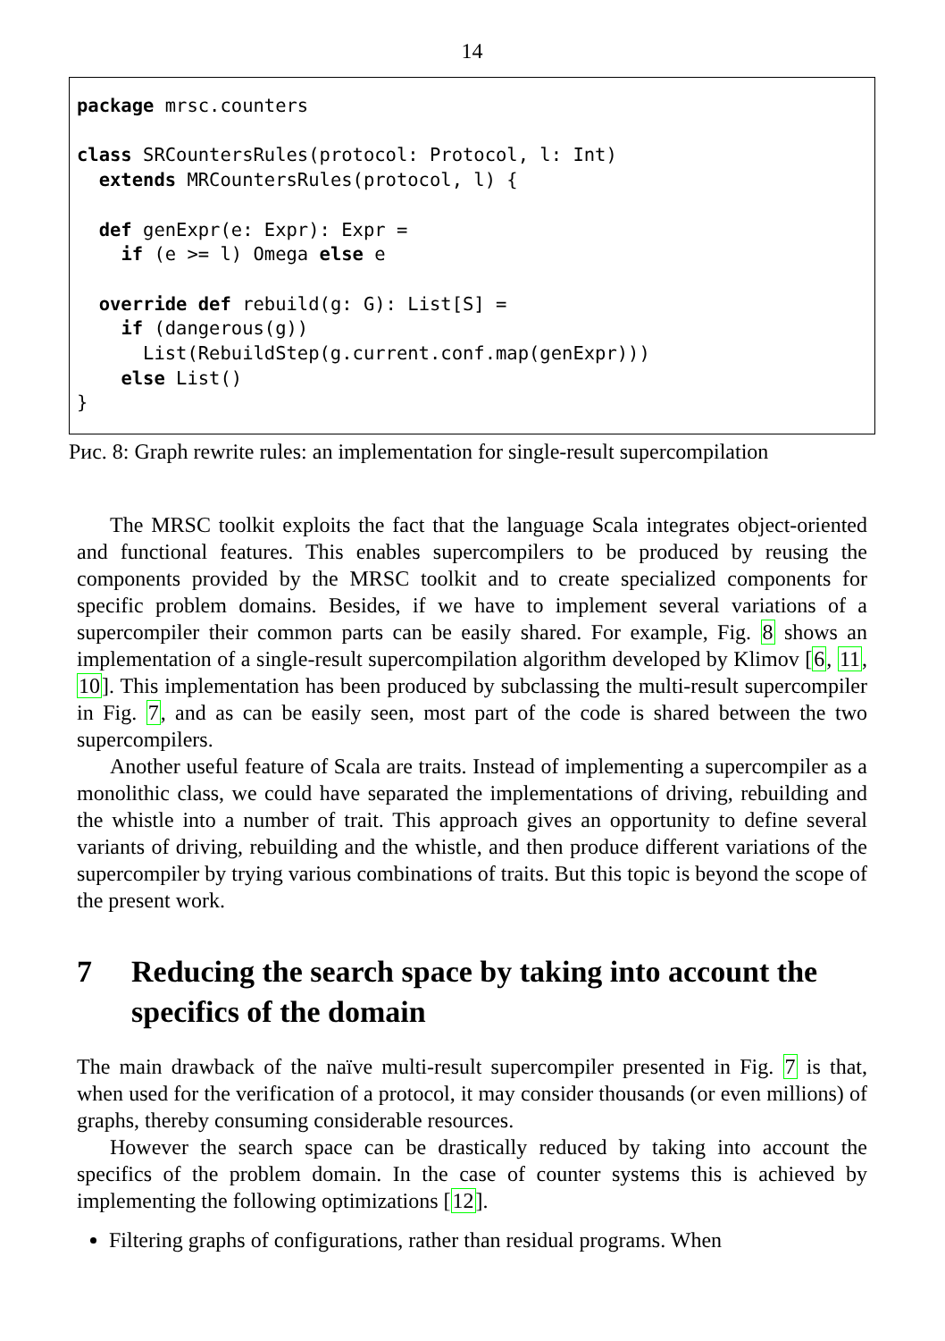14
package mrsc.counters class SRCountersRules(protocol: Protocol, l: Int) extends MRCountersRules(protocol, l) { def genExpr(e: Expr): Expr = if (e >= l) Omega else e override def rebuild(g: G): List[S] = if (dangerous(g)) List(RebuildStep(g.current.conf.map(genExpr))) else List() }
Рис. 8: Graph rewrite rules: an implementation for single-result supercompilation
The MRSC toolkit exploits the fact that the language Scala integrates object-oriented and functional features. This enables supercompilers to be produced by reusing the components provided by the MRSC toolkit and to create specialized components for specific problem domains. Besides, if we have to implement several variations of a supercompiler their common parts can be easily shared. For example, Fig. 8 shows an implementation of a single-result supercompilation algorithm developed by Klimov [6, 11, 10]. This implementation has been produced by subclassing the multi-result supercompiler in Fig. 7, and as can be easily seen, most part of the code is shared between the two supercompilers.
Another useful feature of Scala are traits. Instead of implementing a supercompiler as a monolithic class, we could have separated the implementations of driving, rebuilding and the whistle into a number of trait. This approach gives an opportunity to define several variants of driving, rebuilding and the whistle, and then produce different variations of the supercompiler by trying various combinations of traits. But this topic is beyond the scope of the present work.
7 Reducing the search space by taking into account the specifics of the domain
The main drawback of the naïve multi-result supercompiler presented in Fig. 7 is that, when used for the verification of a protocol, it may consider thousands (or even millions) of graphs, thereby consuming considerable resources.
However the search space can be drastically reduced by taking into account the specifics of the problem domain. In the case of counter systems this is achieved by implementing the following optimizations [12].
Filtering graphs of configurations, rather than residual programs. When